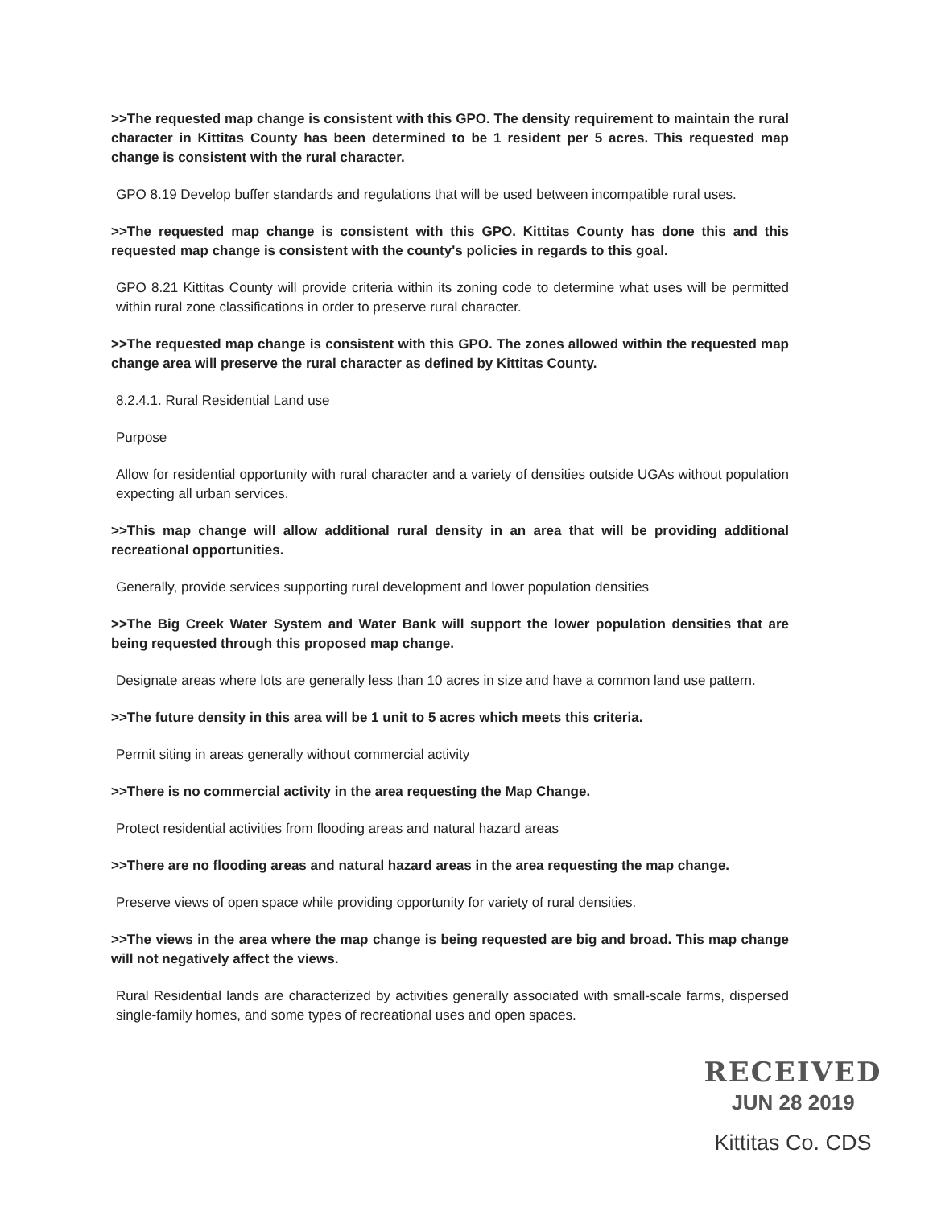>>The requested map change is consistent with this GPO. The density requirement to maintain the rural character in Kittitas County has been determined to be 1 resident per 5 acres. This requested map change is consistent with the rural character.
GPO 8.19 Develop buffer standards and regulations that will be used between incompatible rural uses.
>>The requested map change is consistent with this GPO. Kittitas County has done this and this requested map change is consistent with the county's policies in regards to this goal.
GPO 8.21 Kittitas County will provide criteria within its zoning code to determine what uses will be permitted within rural zone classifications in order to preserve rural character.
>>The requested map change is consistent with this GPO. The zones allowed within the requested map change area will preserve the rural character as defined by Kittitas County.
8.2.4.1. Rural Residential Land use
Purpose
Allow for residential opportunity with rural character and a variety of densities outside UGAs without population expecting all urban services.
>>This map change will allow additional rural density in an area that will be providing additional recreational opportunities.
Generally, provide services supporting rural development and lower population densities
>>The Big Creek Water System and Water Bank will support the lower population densities that are being requested through this proposed map change.
Designate areas where lots are generally less than 10 acres in size and have a common land use pattern.
>>The future density in this area will be 1 unit to 5 acres which meets this criteria.
Permit siting in areas generally without commercial activity
>>There is no commercial activity in the area requesting the Map Change.
Protect residential activities from flooding areas and natural hazard areas
>>There are no flooding areas and natural hazard areas in the area requesting the map change.
Preserve views of open space while providing opportunity for variety of rural densities.
>>The views in the area where the map change is being requested are big and broad. This map change will not negatively affect the views.
Rural Residential lands are characterized by activities generally associated with small-scale farms, dispersed single-family homes, and some types of recreational uses and open spaces.
RECEIVED
JUN 28 2019
Kittitas Co. CDS